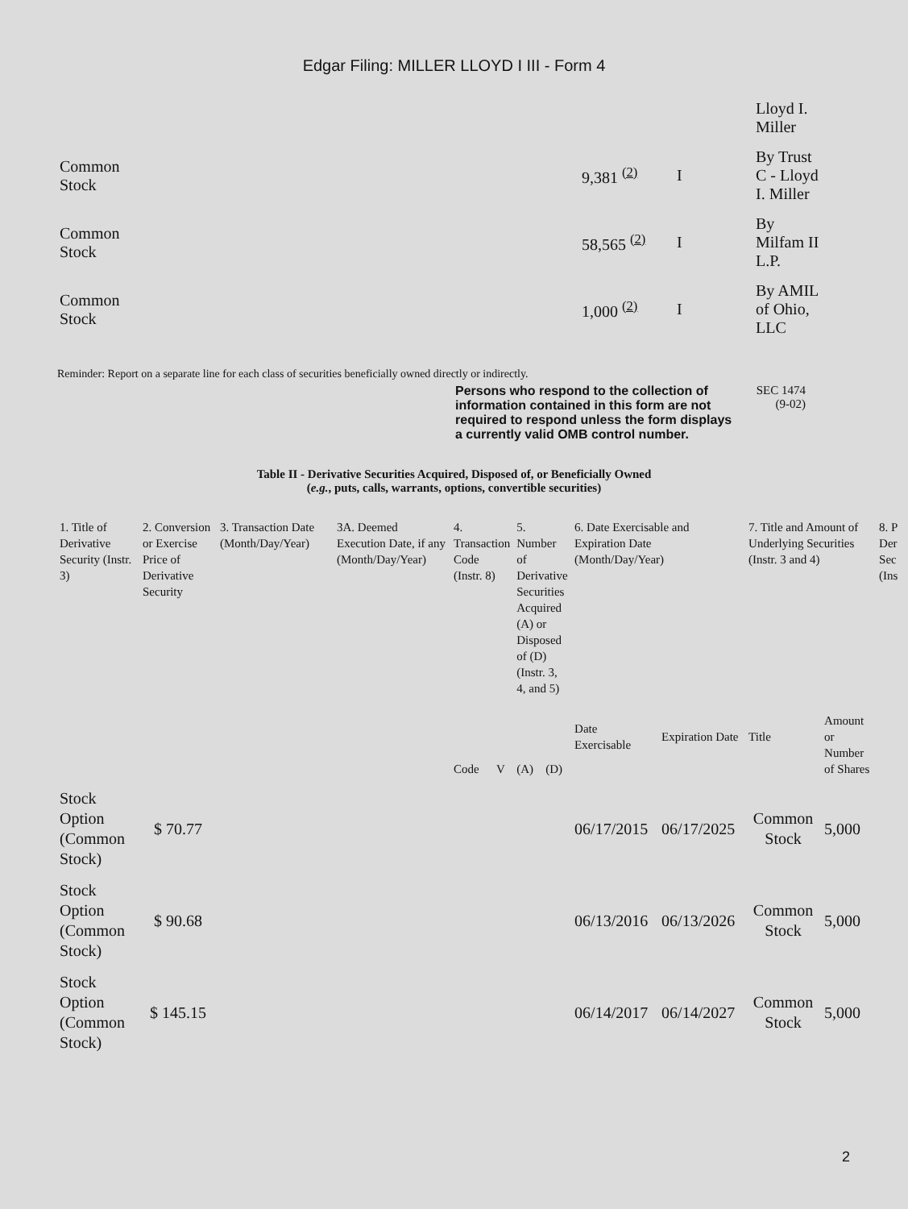Edgar Filing: MILLER LLOYD I III - Form 4
| | | | Lloyd I. Miller |
| Common Stock | 9,381 <sup>(2)</sup> | I | By Trust C - Lloyd I. Miller |
| Common Stock | 58,565 <sup>(2)</sup> | I | By Milfam II L.P. |
| Common Stock | 1,000 <sup>(2)</sup> | I | By AMIL of Ohio, LLC |
Reminder: Report on a separate line for each class of securities beneficially owned directly or indirectly.
Persons who respond to the collection of information contained in this form are not required to respond unless the form displays a currently valid OMB control number. SEC 1474
(9-02)
Table II - Derivative Securities Acquired, Disposed of, or Beneficially Owned
(e.g., puts, calls, warrants, options, convertible securities)
| 1. Title of Derivative Security (Instr. 3) | 2. Conversion or Exercise Price of Derivative Security | 3. Transaction Date (Month/Day/Year) | 3A. Deemed Execution Date, if any (Month/Day/Year) | 4. Transaction Code (Instr. 8) | | 5. Number of Derivative Securities Acquired (A) or Disposed of (D) (Instr. 3, 4, and 5) | | 6. Date Exercisable and Expiration Date (Month/Day/Year) | | 7. Title and Amount of Underlying Securities (Instr. 3 and 4) | | 8. P Der Sec (Ins |
| --- | --- | --- | --- | --- | --- | --- | --- | --- | --- | --- | --- | --- |
| | | | | Code | V | (A) | (D) | Date Exercisable | Expiration Date | Title | Amount or Number of Shares | |
| Stock Option (Common Stock) | $ 70.77 | | | | | | | 06/17/2015 | 06/17/2025 | Common Stock | 5,000 | |
| Stock Option (Common Stock) | $ 90.68 | | | | | | | 06/13/2016 | 06/13/2026 | Common Stock | 5,000 | |
| Stock Option (Common Stock) | $ 145.15 | | | | | | | 06/14/2017 | 06/14/2027 | Common Stock | 5,000 | |
2